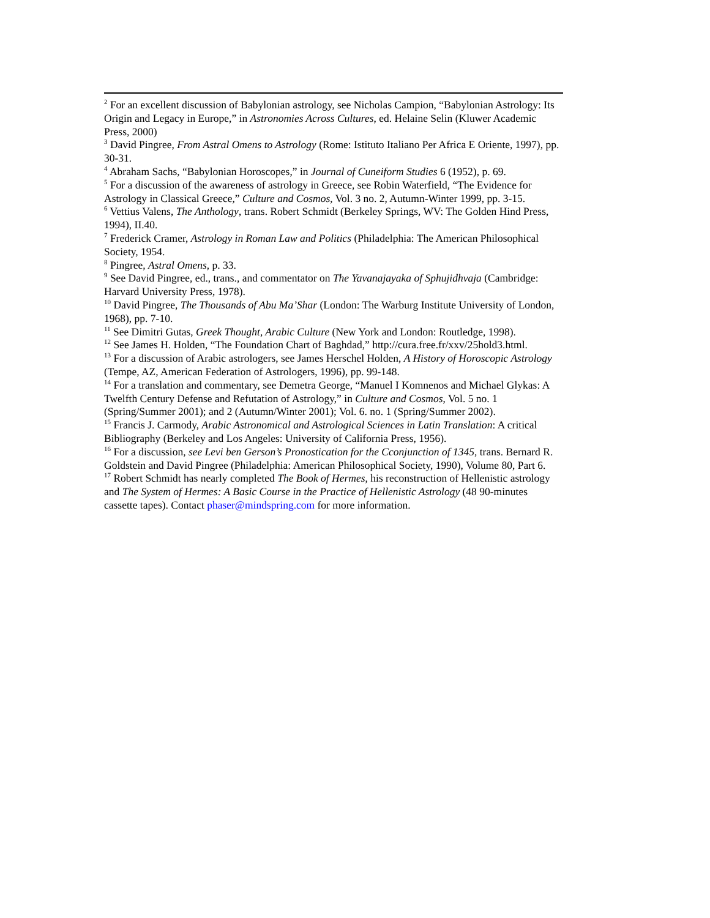<sup>2</sup> For an excellent discussion of Babylonian astrology, see Nicholas Campion, “Babylonian Astrology: Its Origin and Legacy in Europe,” in Astronomies Across Cultures, ed. Helaine Selin (Kluwer Academic Press, 2000)
<sup>3</sup> David Pingree, From Astral Omens to Astrology (Rome: Istituto Italiano Per Africa E Oriente, 1997), pp. 30-31.
<sup>4</sup> Abraham Sachs, “Babylonian Horoscopes,” in Journal of Cuneiform Studies 6 (1952), p. 69.
<sup>5</sup> For a discussion of the awareness of astrology in Greece, see Robin Waterfield, “The Evidence for Astrology in Classical Greece,” Culture and Cosmos, Vol. 3 no. 2, Autumn-Winter 1999, pp. 3-15.
<sup>6</sup> Vettius Valens, The Anthology, trans. Robert Schmidt (Berkeley Springs, WV: The Golden Hind Press, 1994), II.40.
<sup>7</sup> Frederick Cramer, Astrology in Roman Law and Politics (Philadelphia: The American Philosophical Society, 1954.
<sup>8</sup> Pingree, Astral Omens, p. 33.
<sup>9</sup> See David Pingree, ed., trans., and commentator on The Yavanajayaka of Sphujidhvaja (Cambridge: Harvard University Press, 1978).
<sup>10</sup> David Pingree, The Thousands of Abu Ma’Shar (London: The Warburg Institute University of London, 1968), pp. 7-10.
<sup>11</sup> See Dimitri Gutas, Greek Thought, Arabic Culture (New York and London: Routledge, 1998).
<sup>12</sup> See James H. Holden, “The Foundation Chart of Baghdad,” http://cura.free.fr/xxv/25hold3.html.
<sup>13</sup> For a discussion of Arabic astrologers, see James Herschel Holden, A History of Horoscopic Astrology (Tempe, AZ, American Federation of Astrologers, 1996), pp. 99-148.
<sup>14</sup> For a translation and commentary, see Demetra George, “Manuel I Komnenos and Michael Glykas: A Twelfth Century Defense and Refutation of Astrology,” in Culture and Cosmos, Vol. 5 no. 1 (Spring/Summer 2001); and 2 (Autumn/Winter 2001); Vol. 6. no. 1 (Spring/Summer 2002).
<sup>15</sup> Francis J. Carmody, Arabic Astronomical and Astrological Sciences in Latin Translation: A critical Bibliography (Berkeley and Los Angeles: University of California Press, 1956).
<sup>16</sup> For a discussion, see Levi ben Gerson’s Pronostication for the Cconjunction of 1345, trans. Bernard R. Goldstein and David Pingree (Philadelphia: American Philosophical Society, 1990), Volume 80, Part 6.
<sup>17</sup> Robert Schmidt has nearly completed The Book of Hermes, his reconstruction of Hellenistic astrology and The System of Hermes: A Basic Course in the Practice of Hellenistic Astrology (48 90-minutes cassette tapes). Contact phaser@mindspring.com for more information.